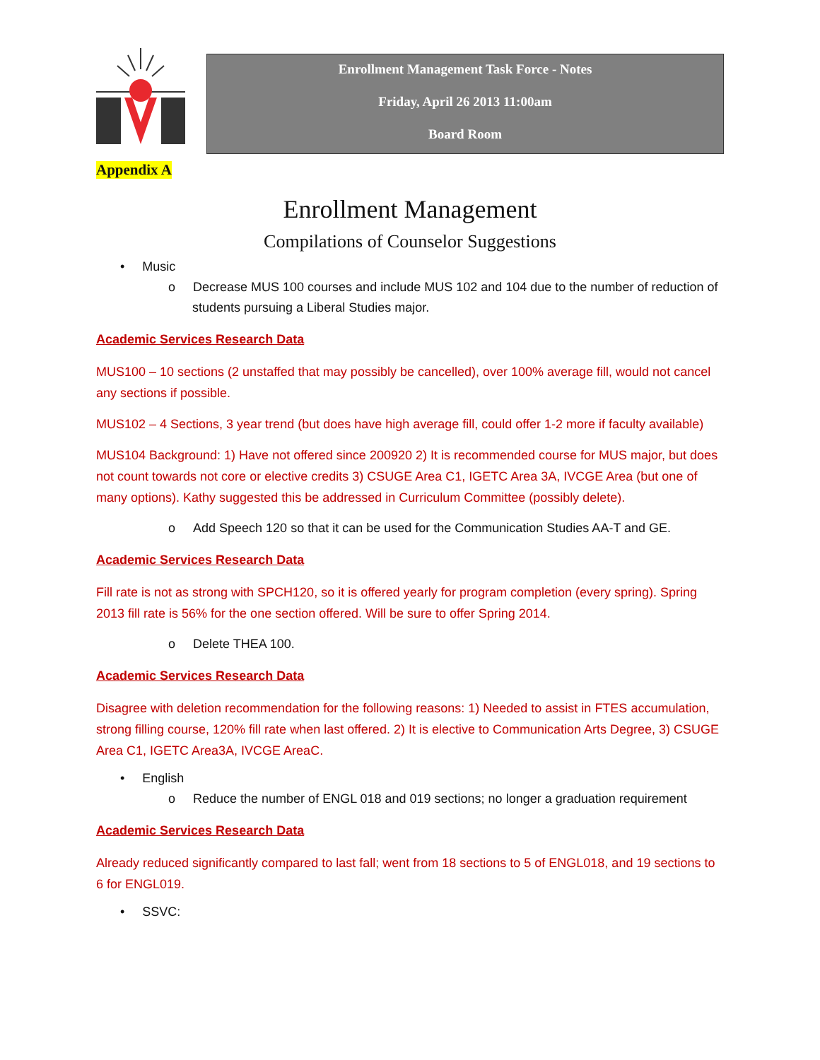Enrollment Management Task Force - Notes
Friday, April 26 2013 11:00am
Board Room
Appendix A
Enrollment Management
Compilations of Counselor Suggestions
• Music
o Decrease MUS 100 courses and include MUS 102 and 104 due to the number of reduction of students pursuing a Liberal Studies major.
Academic Services Research Data
MUS100 – 10 sections (2 unstaffed that may possibly be cancelled), over 100% average fill, would not cancel any sections if possible.
MUS102 – 4 Sections, 3 year trend (but does have high average fill, could offer 1-2 more if faculty available)
MUS104 Background: 1) Have not offered since 200920 2) It is recommended course for MUS major, but does not count towards not core or elective credits 3) CSUGE Area C1, IGETC Area 3A, IVCGE Area (but one of many options). Kathy suggested this be addressed in Curriculum Committee (possibly delete).
o Add Speech 120 so that it can be used for the Communication Studies AA-T and GE.
Academic Services Research Data
Fill rate is not as strong with SPCH120, so it is offered yearly for program completion (every spring). Spring 2013 fill rate is 56% for the one section offered. Will be sure to offer Spring 2014.
o Delete THEA 100.
Academic Services Research Data
Disagree with deletion recommendation for the following reasons: 1) Needed to assist in FTES accumulation, strong filling course, 120% fill rate when last offered. 2) It is elective to Communication Arts Degree, 3) CSUGE Area C1, IGETC Area3A, IVCGE AreaC.
• English
o Reduce the number of ENGL 018 and 019 sections; no longer a graduation requirement
Academic Services Research Data
Already reduced significantly compared to last fall; went from 18 sections to 5 of ENGL018, and 19 sections to 6 for ENGL019.
• SSVC: